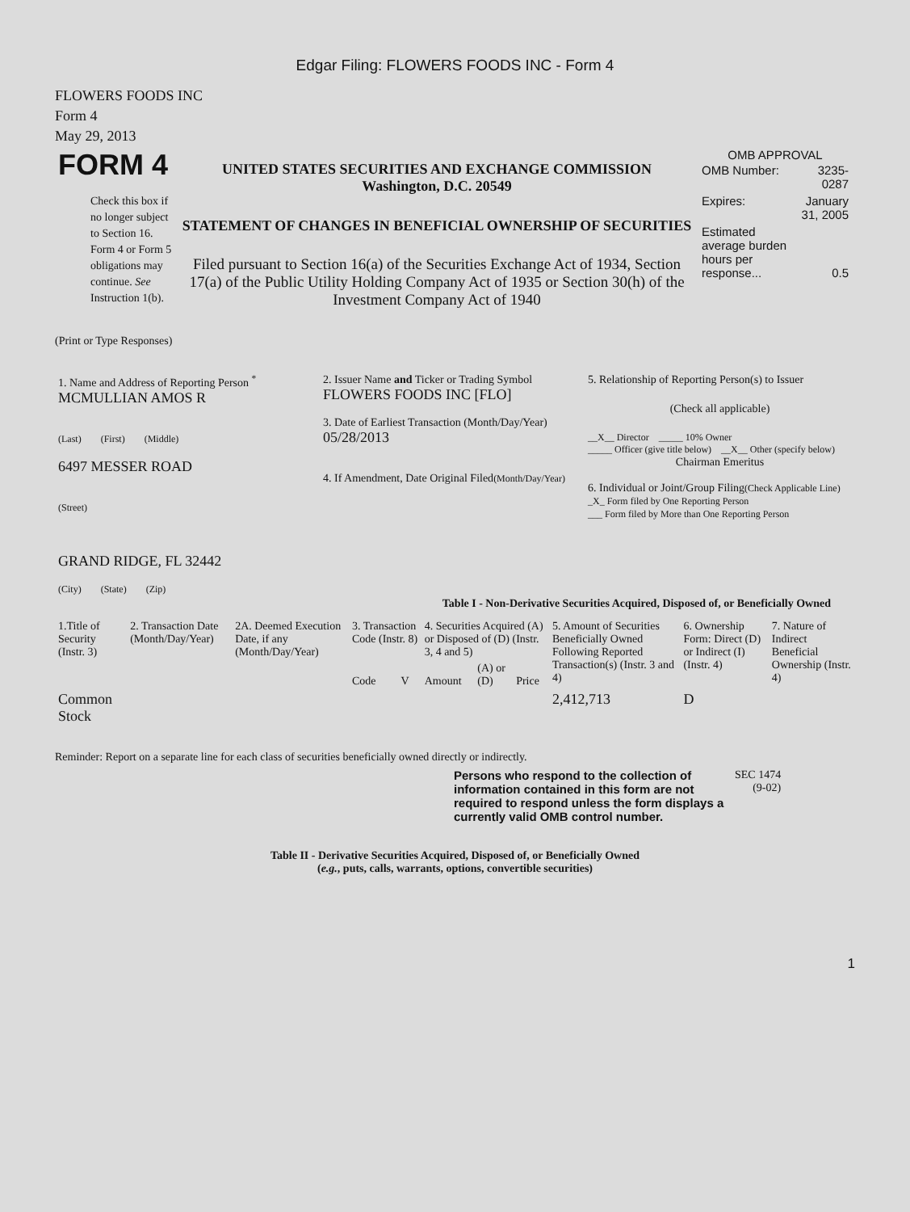Edgar Filing: FLOWERS FOODS INC - Form 4
FLOWERS FOODS INC
Form 4
May 29, 2013
| FORM 4 Check this box if no longer subject to Section 16. Form 4 or Form 5 obligations may continue. See Instruction 1(b). | UNITED STATES SECURITIES AND EXCHANGE COMMISSION Washington, D.C. 20549 STATEMENT OF CHANGES IN BENEFICIAL OWNERSHIP OF SECURITIES Filed pursuant to Section 16(a) of the Securities Exchange Act of 1934, Section 17(a) of the Public Utility Holding Company Act of 1935 or Section 30(h) of the Investment Company Act of 1940 | OMB APPROVAL / OMB Number: / 3235-0287 / / Expires: / January 31, 2005 / / Estimated average burden hours per response... / 0.5 / |
(Print or Type Responses)
| 1. Name and Address of Reporting Person <sup>*</sup> MCMULLIAN AMOS R (Last) (First) (Middle) 6497 MESSER ROAD (Street) GRAND RIDGE, FL 32442 (City) (State) (Zip) | 2. Issuer Name and Ticker or Trading Symbol FLOWERS FOODS INC [FLO] 3. Date of Earliest Transaction (Month/Day/Year) 05/28/2013 4. If Amendment, Date Original Filed (Month/Day/Year) | 5. Relationship of Reporting Person(s) to Issuer (Check all applicable) __X__ Director _____ 10% Owner _____ Officer (give title below) __X__ Other (specify below) Chairman Emeritus 6. Individual or Joint/Group Filing (Check Applicable Line) _X_ Form filed by One Reporting Person ___ Form filed by More than One Reporting Person |
Table I - Non-Derivative Securities Acquired, Disposed of, or Beneficially Owned
| 1.Title of Security (Instr. 3) | 2. Transaction Date (Month/Day/Year) | 2A. Deemed Execution Date, if any (Month/Day/Year) | 3. Transaction Code (Instr. 8) | | 4. Securities Acquired (A) or Disposed of (D) (Instr. 3, 4 and 5) | | | 5. Amount of Securities Beneficially Owned Following Reported Transaction(s) (Instr. 3 and 4) | 6. Ownership Form: Direct (D) or Indirect (I) (Instr. 4) | 7. Nature of Indirect Beneficial Ownership (Instr. 4) |
| --- | --- | --- | --- | --- | --- | --- | --- | --- | --- | --- |
| | | | Code | V | Amount | (A) or (D) | Price | | | |
| Common Stock | | | | | | | | 2,412,713 | D | |
Reminder: Report on a separate line for each class of securities beneficially owned directly or indirectly.
| Persons who respond to the collection of information contained in this form are not required to respond unless the form displays a currently valid OMB control number. | SEC 1474 (9-02) |
Table II - Derivative Securities Acquired, Disposed of, or Beneficially Owned
(e.g., puts, calls, warrants, options, convertible securities)
1